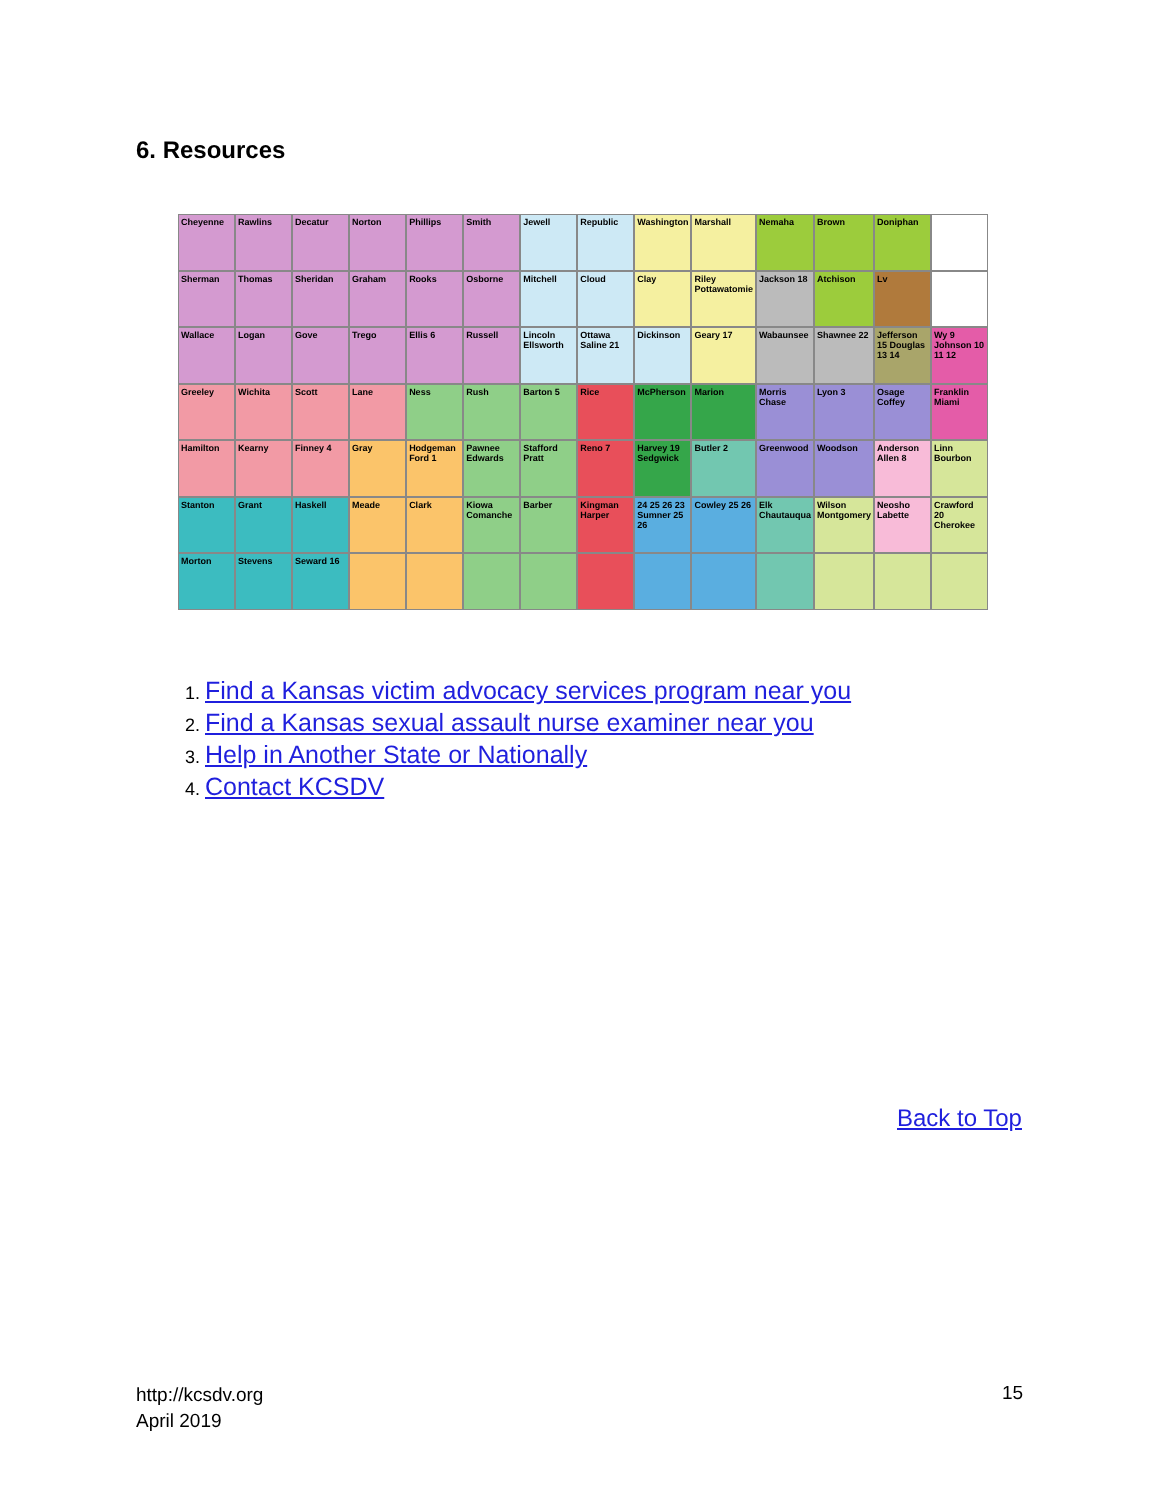6. Resources
Cheyenne
Rawlins
Decatur
Norton
Phillips
Smith
Jewell
Republic
Washington
Marshall
Nemaha
Brown
Doniphan
Sherman
Thomas
Sheridan
Graham
Rooks
Osborne
Mitchell
Cloud
Clay
Riley Pottawatomie
Jackson 18
Atchison
Lv
Wallace
Logan
Gove
Trego
Ellis 6
Russell
Lincoln Ellsworth
Ottawa Saline 21
Dickinson
Geary 17
Wabaunsee
Shawnee 22
Jefferson 15 Douglas 13 14
Wy 9 Johnson 10 11 12
Greeley
Wichita
Scott
Lane
Ness
Rush
Barton 5
Rice
McPherson
Marion
Morris Chase
Lyon 3
Osage Coffey
Franklin Miami
Hamilton
Kearny
Finney 4
Gray
Hodgeman Ford 1
Pawnee Edwards
Stafford Pratt
Reno 7
Harvey 19 Sedgwick
Butler 2
Greenwood
Woodson
Anderson Allen 8
Linn Bourbon
Stanton
Grant
Haskell
Meade
Clark
Kiowa Comanche
Barber
Kingman Harper
24 25 26 23 Sumner 25 26
Cowley 25 26
Elk Chautauqua
Wilson Montgomery
Neosho Labette
Crawford 20 Cherokee
Morton
Stevens
Seward 16
1. Find a Kansas victim advocacy services program near you
2. Find a Kansas sexual assault nurse examiner near you
3. Help in Another State or Nationally
4. Contact KCSDV
Back to Top
http://kcsdv.org
April 2019
15